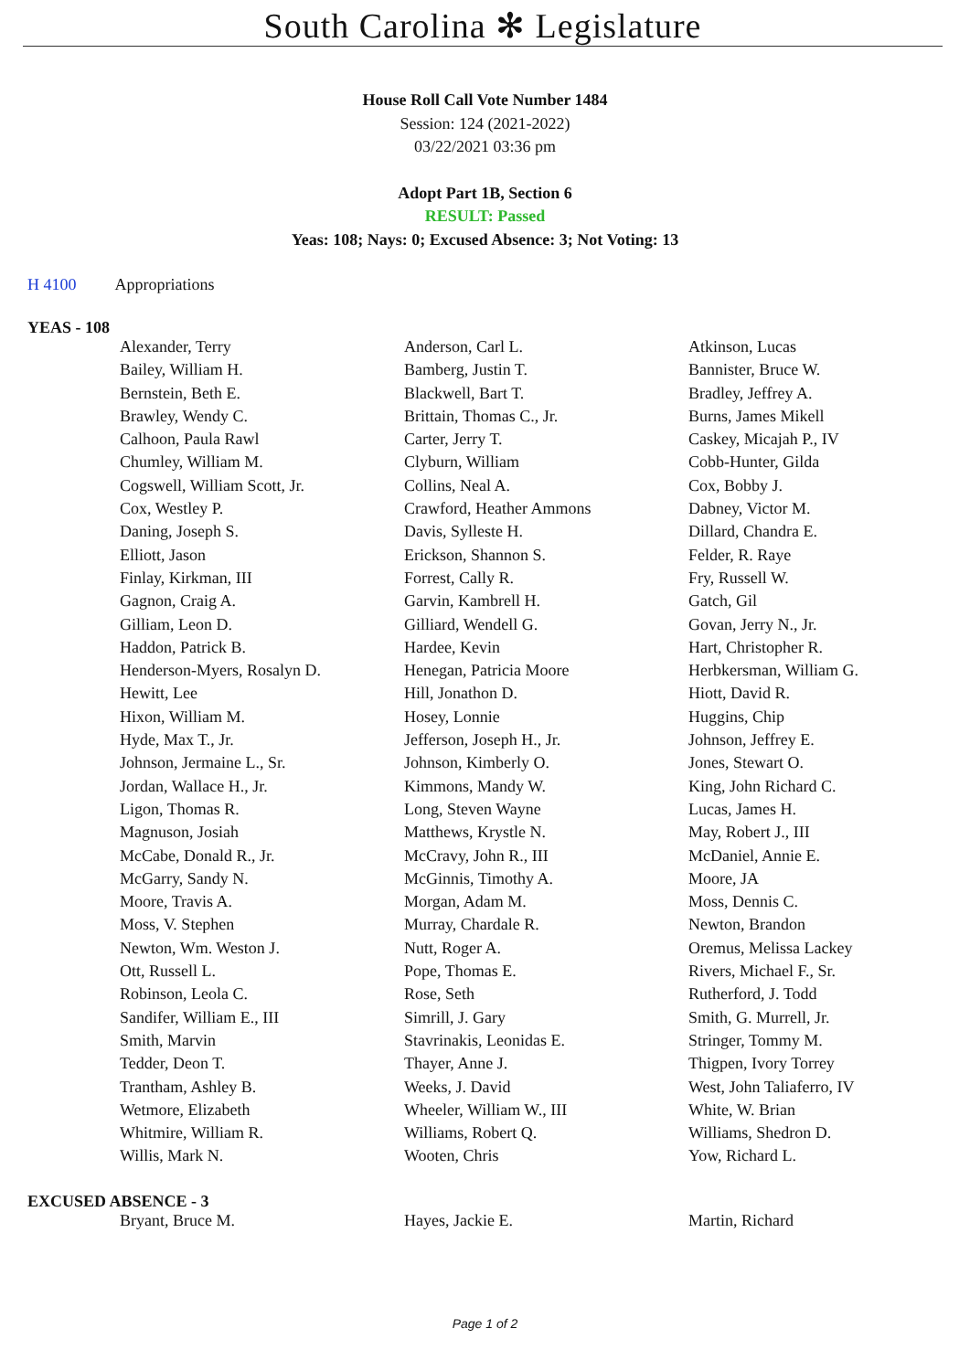South Carolina ✻ Legislature
House Roll Call Vote Number 1484
Session: 124 (2021-2022)
03/22/2021 03:36 pm
Adopt Part 1B, Section 6
RESULT: Passed
Yeas: 108; Nays: 0; Excused Absence: 3; Not Voting: 13
H 4100 Appropriations
YEAS - 108
| Alexander, Terry | Anderson, Carl L. | Atkinson, Lucas |
| Bailey, William H. | Bamberg, Justin T. | Bannister, Bruce W. |
| Bernstein, Beth E. | Blackwell, Bart T. | Bradley, Jeffrey A. |
| Brawley, Wendy C. | Brittain, Thomas C., Jr. | Burns, James Mikell |
| Calhoon, Paula Rawl | Carter, Jerry T. | Caskey, Micajah P., IV |
| Chumley, William M. | Clyburn, William | Cobb-Hunter, Gilda |
| Cogswell, William Scott, Jr. | Collins, Neal A. | Cox, Bobby J. |
| Cox, Westley P. | Crawford, Heather Ammons | Dabney, Victor M. |
| Daning, Joseph S. | Davis, Sylleste H. | Dillard, Chandra E. |
| Elliott, Jason | Erickson, Shannon S. | Felder, R. Raye |
| Finlay, Kirkman, III | Forrest, Cally R. | Fry, Russell W. |
| Gagnon, Craig A. | Garvin, Kambrell H. | Gatch, Gil |
| Gilliam, Leon D. | Gilliard, Wendell G. | Govan, Jerry N., Jr. |
| Haddon, Patrick B. | Hardee, Kevin | Hart, Christopher R. |
| Henderson-Myers, Rosalyn D. | Henegan, Patricia Moore | Herbkersman, William G. |
| Hewitt, Lee | Hill, Jonathon D. | Hiott, David R. |
| Hixon, William M. | Hosey, Lonnie | Huggins, Chip |
| Hyde, Max T., Jr. | Jefferson, Joseph H., Jr. | Johnson, Jeffrey E. |
| Johnson, Jermaine L., Sr. | Johnson, Kimberly O. | Jones, Stewart O. |
| Jordan, Wallace H., Jr. | Kimmons, Mandy W. | King, John Richard C. |
| Ligon, Thomas R. | Long, Steven Wayne | Lucas, James H. |
| Magnuson, Josiah | Matthews, Krystle N. | May, Robert J., III |
| McCabe, Donald R., Jr. | McCravy, John R., III | McDaniel, Annie E. |
| McGarry, Sandy N. | McGinnis, Timothy A. | Moore, JA |
| Moore, Travis A. | Morgan, Adam M. | Moss, Dennis C. |
| Moss, V. Stephen | Murray, Chardale R. | Newton, Brandon |
| Newton, Wm. Weston J. | Nutt, Roger A. | Oremus, Melissa Lackey |
| Ott, Russell L. | Pope, Thomas E. | Rivers, Michael F., Sr. |
| Robinson, Leola C. | Rose, Seth | Rutherford, J. Todd |
| Sandifer, William E., III | Simrill, J. Gary | Smith, G. Murrell, Jr. |
| Smith, Marvin | Stavrinakis, Leonidas E. | Stringer, Tommy M. |
| Tedder, Deon T. | Thayer, Anne J. | Thigpen, Ivory Torrey |
| Trantham, Ashley B. | Weeks, J. David | West, John Taliaferro, IV |
| Wetmore, Elizabeth | Wheeler, William W., III | White, W. Brian |
| Whitmire, William R. | Williams, Robert Q. | Williams, Shedron D. |
| Willis, Mark N. | Wooten, Chris | Yow, Richard L. |
EXCUSED ABSENCE - 3
| Bryant, Bruce M. | Hayes, Jackie E. | Martin, Richard |
Page 1 of 2